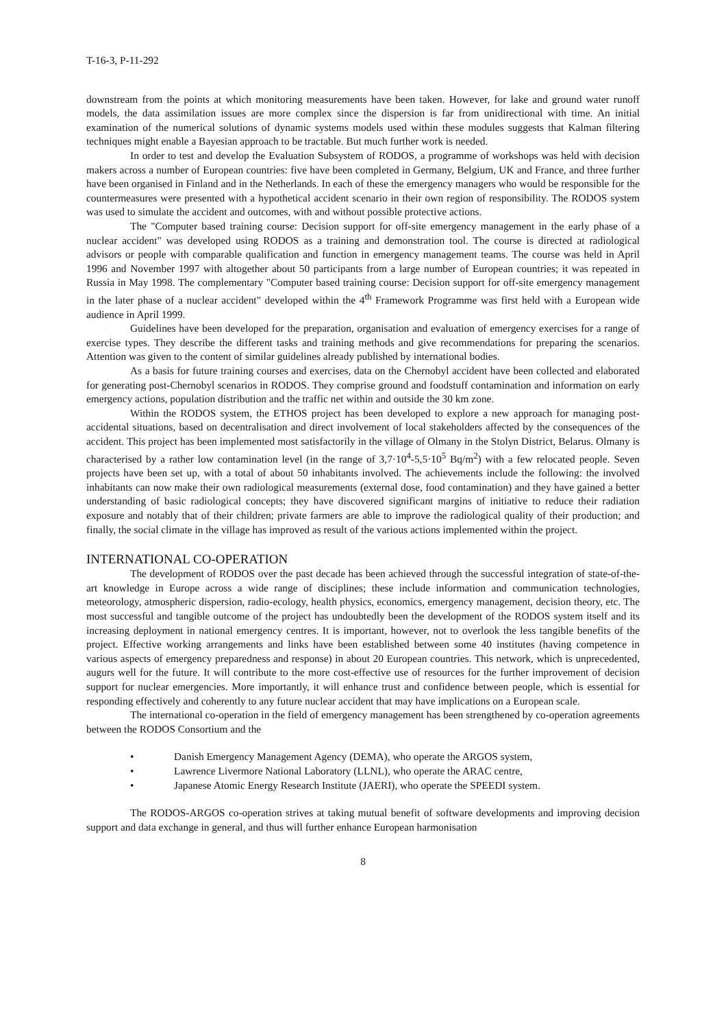T-16-3, P-11-292
downstream from the points at which monitoring measurements have been taken. However, for lake and ground water runoff models, the data assimilation issues are more complex since the dispersion is far from unidirectional with time. An initial examination of the numerical solutions of dynamic systems models used within these modules suggests that Kalman filtering techniques might enable a Bayesian approach to be tractable. But much further work is needed.
In order to test and develop the Evaluation Subsystem of RODOS, a programme of workshops was held with decision makers across a number of European countries: five have been completed in Germany, Belgium, UK and France, and three further have been organised in Finland and in the Netherlands. In each of these the emergency managers who would be responsible for the countermeasures were presented with a hypothetical accident scenario in their own region of responsibility. The RODOS system was used to simulate the accident and outcomes, with and without possible protective actions.
The "Computer based training course: Decision support for off-site emergency management in the early phase of a nuclear accident" was developed using RODOS as a training and demonstration tool. The course is directed at radiological advisors or people with comparable qualification and function in emergency management teams. The course was held in April 1996 and November 1997 with altogether about 50 participants from a large number of European countries; it was repeated in Russia in May 1998. The complementary "Computer based training course: Decision support for off-site emergency management in the later phase of a nuclear accident" developed within the 4<sup>th</sup> Framework Programme was first held with a European wide audience in April 1999.
Guidelines have been developed for the preparation, organisation and evaluation of emergency exercises for a range of exercise types. They describe the different tasks and training methods and give recommendations for preparing the scenarios. Attention was given to the content of similar guidelines already published by international bodies.
As a basis for future training courses and exercises, data on the Chernobyl accident have been collected and elaborated for generating post-Chernobyl scenarios in RODOS. They comprise ground and foodstuff contamination and information on early emergency actions, population distribution and the traffic net within and outside the 30 km zone.
Within the RODOS system, the ETHOS project has been developed to explore a new approach for managing post-accidental situations, based on decentralisation and direct involvement of local stakeholders affected by the consequences of the accident. This project has been implemented most satisfactorily in the village of Olmany in the Stolyn District, Belarus. Olmany is characterised by a rather low contamination level (in the range of 3,7·10<sup>4</sup>-5,5·10<sup>5</sup> Bq/m<sup>2</sup>) with a few relocated people. Seven projects have been set up, with a total of about 50 inhabitants involved. The achievements include the following: the involved inhabitants can now make their own radiological measurements (external dose, food contamination) and they have gained a better understanding of basic radiological concepts; they have discovered significant margins of initiative to reduce their radiation exposure and notably that of their children; private farmers are able to improve the radiological quality of their production; and finally, the social climate in the village has improved as result of the various actions implemented within the project.
INTERNATIONAL CO-OPERATION
The development of RODOS over the past decade has been achieved through the successful integration of state-of-the-art knowledge in Europe across a wide range of disciplines; these include information and communication technologies, meteorology, atmospheric dispersion, radio-ecology, health physics, economics, emergency management, decision theory, etc. The most successful and tangible outcome of the project has undoubtedly been the development of the RODOS system itself and its increasing deployment in national emergency centres. It is important, however, not to overlook the less tangible benefits of the project. Effective working arrangements and links have been established between some 40 institutes (having competence in various aspects of emergency preparedness and response) in about 20 European countries. This network, which is unprecedented, augurs well for the future. It will contribute to the more cost-effective use of resources for the further improvement of decision support for nuclear emergencies. More importantly, it will enhance trust and confidence between people, which is essential for responding effectively and coherently to any future nuclear accident that may have implications on a European scale.
The international co-operation in the field of emergency management has been strengthened by co-operation agreements between the RODOS Consortium and the
• Danish Emergency Management Agency (DEMA), who operate the ARGOS system,
• Lawrence Livermore National Laboratory (LLNL), who operate the ARAC centre,
• Japanese Atomic Energy Research Institute (JAERI), who operate the SPEEDI system.
The RODOS-ARGOS co-operation strives at taking mutual benefit of software developments and improving decision support and data exchange in general, and thus will further enhance European harmonisation
8